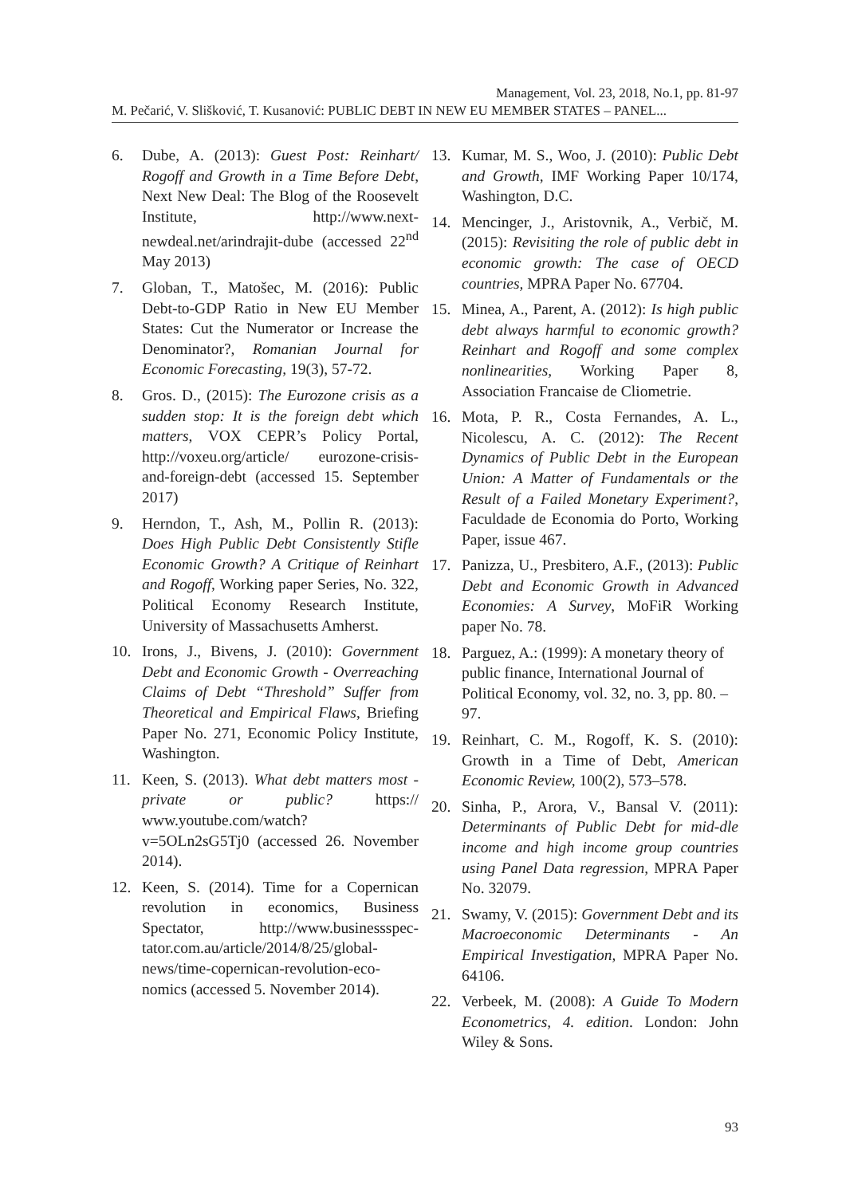Management, Vol. 23, 2018, No.1, pp. 81-97
M. Pečarić, V. Slišković, T. Kusanović: PUBLIC DEBT IN NEW EU MEMBER STATES – PANEL...
6. Dube, A. (2013): Guest Post: Reinhart/ Rogoff and Growth in a Time Before Debt, Next New Deal: The Blog of the Roosevelt Institute, http://www.next-newdeal.net/arindrajit-dube (accessed 22<sup>nd</sup> May 2013)
7. Globan, T., Matošec, M. (2016): Public Debt-to-GDP Ratio in New EU Member States: Cut the Numerator or Increase the Denominator?, Romanian Journal for Economic Forecasting, 19(3), 57-72.
8. Gros. D., (2015): The Eurozone crisis as a sudden stop: It is the foreign debt which matters, VOX CEPR’s Policy Portal, http://voxeu.org/article/ eurozone-crisis-and-foreign-debt (accessed 15. September 2017)
9. Herndon, T., Ash, M., Pollin R. (2013): Does High Public Debt Consistently Stifle Economic Growth? A Critique of Reinhart and Rogoff, Working paper Series, No. 322, Political Economy Research Institute, University of Massachusetts Amherst.
10. Irons, J., Bivens, J. (2010): Government Debt and Economic Growth - Overreaching Claims of Debt “Threshold” Suffer from Theoretical and Empirical Flaws, Briefing Paper No. 271, Economic Policy Institute, Washington.
11. Keen, S. (2013). What debt matters most - private or public? https:// www.youtube.com/watch? v=5OLn2sG5Tj0 (accessed 26. November 2014).
12. Keen, S. (2014). Time for a Copernican revolution in economics, Business Spectator, http://www.businessspec-tator.com.au/article/2014/8/25/global-news/time-copernican-revolution-eco-nomics (accessed 5. November 2014).
13. Kumar, M. S., Woo, J. (2010): Public Debt and Growth, IMF Working Paper 10/174, Washington, D.C.
14. Mencinger, J., Aristovnik, A., Verbič, M. (2015): Revisiting the role of public debt in economic growth: The case of OECD countries, MPRA Paper No. 67704.
15. Minea, A., Parent, A. (2012): Is high public debt always harmful to economic growth? Reinhart and Rogoff and some complex nonlinearities, Working Paper 8, Association Francaise de Cliometrie.
16. Mota, P. R., Costa Fernandes, A. L., Nicolescu, A. C. (2012): The Recent Dynamics of Public Debt in the European Union: A Matter of Fundamentals or the Result of a Failed Monetary Experiment?, Faculdade de Economia do Porto, Working Paper, issue 467.
17. Panizza, U., Presbitero, A.F., (2013): Public Debt and Economic Growth in Advanced Economies: A Survey, MoFiR Working paper No. 78.
18. Parguez, A.: (1999): A monetary theory of public finance, International Journal of Political Economy, vol. 32, no. 3, pp. 80. – 97.
19. Reinhart, C. M., Rogoff, K. S. (2010): Growth in a Time of Debt, American Economic Review, 100(2), 573–578.
20. Sinha, P., Arora, V., Bansal V. (2011): Determinants of Public Debt for mid-dle income and high income group countries using Panel Data regression, MPRA Paper No. 32079.
21. Swamy, V. (2015): Government Debt and its Macroeconomic Determinants - An Empirical Investigation, MPRA Paper No. 64106.
22. Verbeek, M. (2008): A Guide To Modern Econometrics, 4. edition. London: John Wiley & Sons.
93